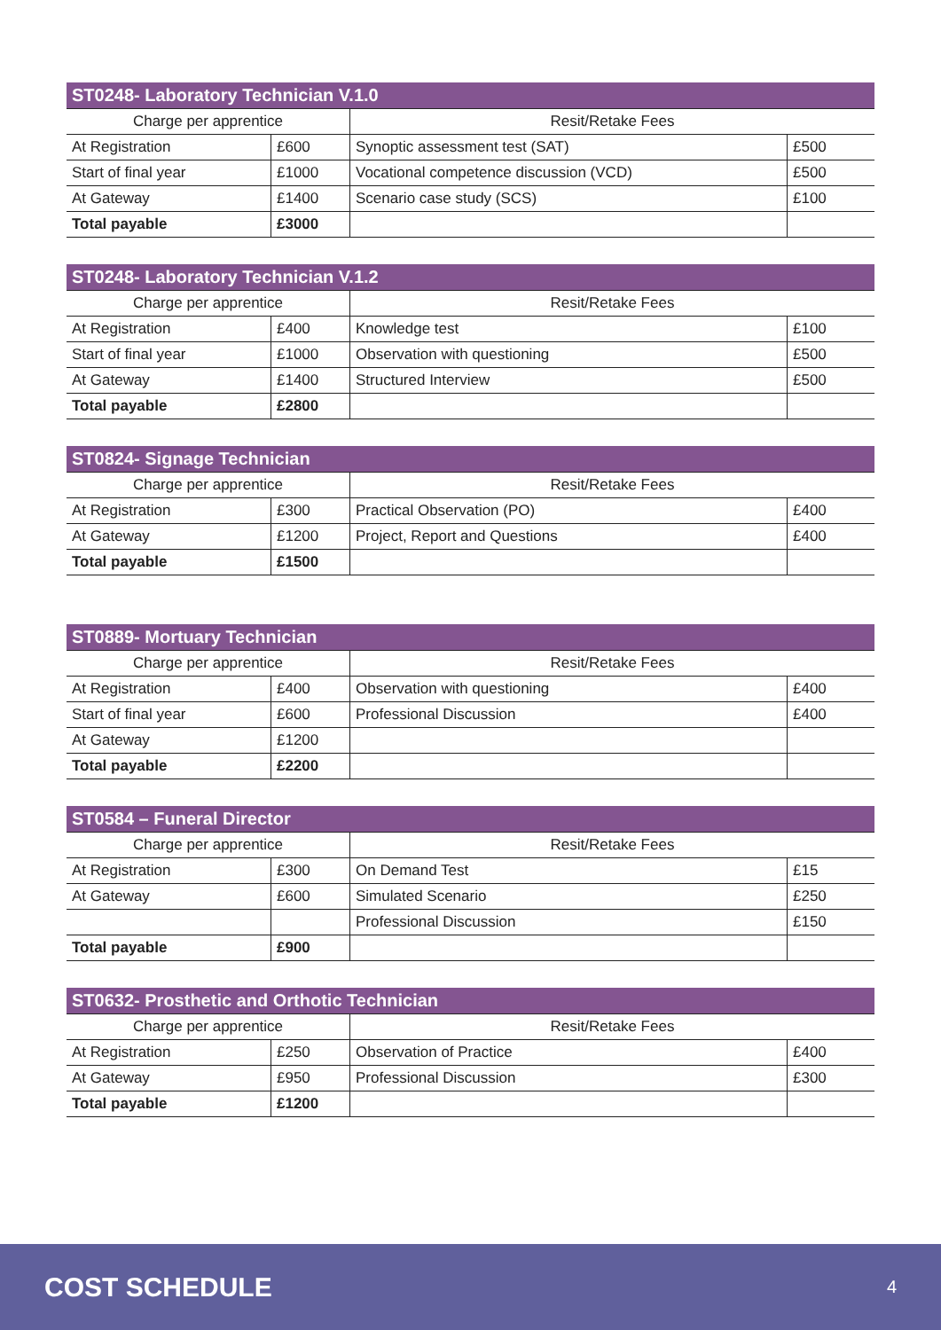| ST0248- Laboratory Technician V.1.0 | | | |
| --- | --- | --- | --- |
| Charge per apprentice | | Resit/Retake Fees | |
| At Registration | £600 | Synoptic assessment test (SAT) | £500 |
| Start of final year | £1000 | Vocational competence discussion (VCD) | £500 |
| At Gateway | £1400 | Scenario case study (SCS) | £100 |
| Total payable | £3000 | | |
| ST0248- Laboratory Technician V.1.2 | | | |
| --- | --- | --- | --- |
| Charge per apprentice | | Resit/Retake Fees | |
| At Registration | £400 | Knowledge test | £100 |
| Start of final year | £1000 | Observation with questioning | £500 |
| At Gateway | £1400 | Structured Interview | £500 |
| Total payable | £2800 | | |
| ST0824- Signage Technician | | | |
| --- | --- | --- | --- |
| Charge per apprentice | | Resit/Retake Fees | |
| At Registration | £300 | Practical Observation (PO) | £400 |
| At Gateway | £1200 | Project, Report and Questions | £400 |
| Total payable | £1500 | | |
| ST0889- Mortuary Technician | | | |
| --- | --- | --- | --- |
| Charge per apprentice | | Resit/Retake Fees | |
| At Registration | £400 | Observation with questioning | £400 |
| Start of final year | £600 | Professional Discussion | £400 |
| At Gateway | £1200 | | |
| Total payable | £2200 | | |
| ST0584 – Funeral Director | | | |
| --- | --- | --- | --- |
| Charge per apprentice | | Resit/Retake Fees | |
| At Registration | £300 | On Demand Test | £15 |
| At Gateway | £600 | Simulated Scenario | £250 |
| | | Professional Discussion | £150 |
| Total payable | £900 | | |
| ST0632- Prosthetic and Orthotic Technician | | | |
| --- | --- | --- | --- |
| Charge per apprentice | | Resit/Retake Fees | |
| At Registration | £250 | Observation of Practice | £400 |
| At Gateway | £950 | Professional Discussion | £300 |
| Total payable | £1200 | | |
COST SCHEDULE
4